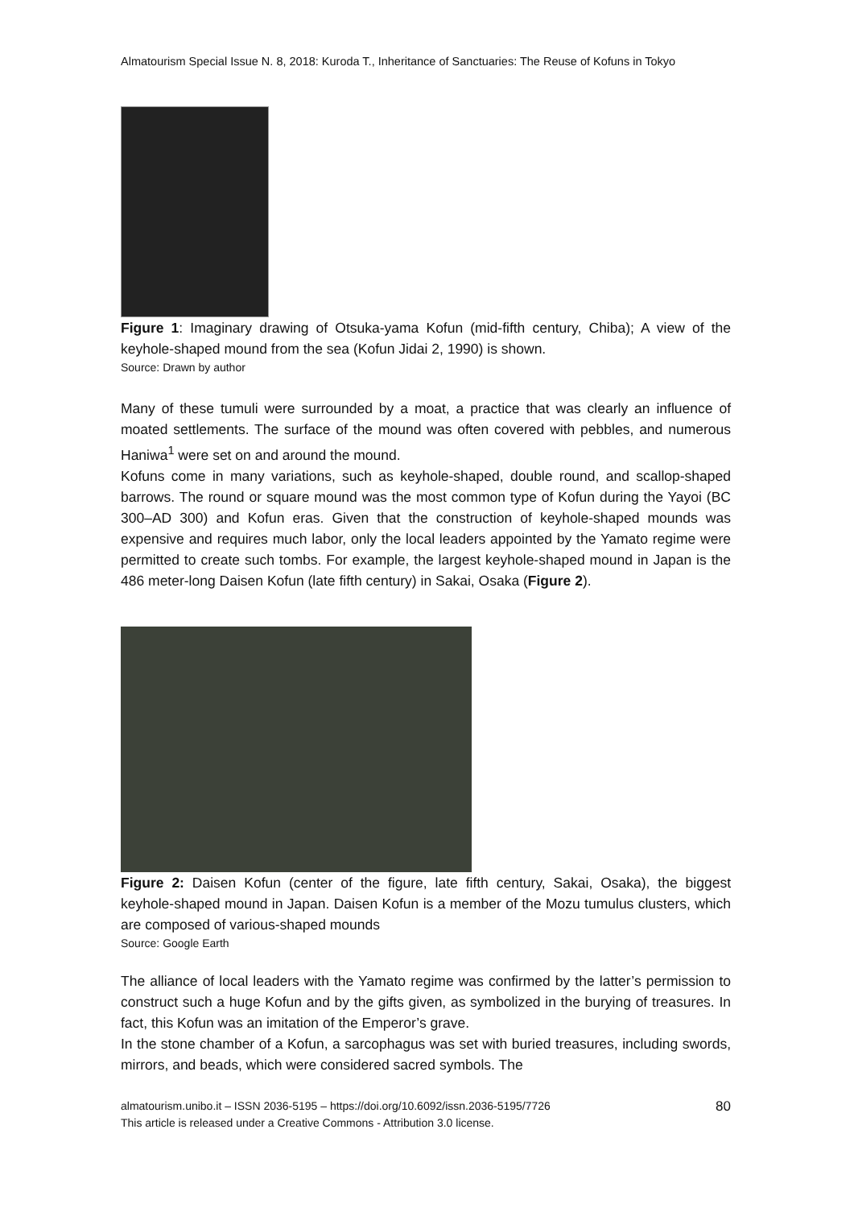Almatourism Special Issue N. 8, 2018: Kuroda T., Inheritance of Sanctuaries: The Reuse of Kofuns in Tokyo
Figure 1: Imaginary drawing of Otsuka-yama Kofun (mid-fifth century, Chiba); A view of the keyhole-shaped mound from the sea (Kofun Jidai 2, 1990) is shown.
Source: Drawn by author
Many of these tumuli were surrounded by a moat, a practice that was clearly an influence of moated settlements. The surface of the mound was often covered with pebbles, and numerous Haniwa<sup>1</sup> were set on and around the mound.
Kofuns come in many variations, such as keyhole-shaped, double round, and scallop-shaped barrows. The round or square mound was the most common type of Kofun during the Yayoi (BC 300–AD 300) and Kofun eras. Given that the construction of keyhole-shaped mounds was expensive and requires much labor, only the local leaders appointed by the Yamato regime were permitted to create such tombs. For example, the largest keyhole-shaped mound in Japan is the 486 meter-long Daisen Kofun (late fifth century) in Sakai, Osaka (Figure 2).
Figure 2: Daisen Kofun (center of the figure, late fifth century, Sakai, Osaka), the biggest keyhole-shaped mound in Japan. Daisen Kofun is a member of the Mozu tumulus clusters, which are composed of various-shaped mounds
Source: Google Earth
The alliance of local leaders with the Yamato regime was confirmed by the latter’s permission to construct such a huge Kofun and by the gifts given, as symbolized in the burying of treasures. In fact, this Kofun was an imitation of the Emperor’s grave.
In the stone chamber of a Kofun, a sarcophagus was set with buried treasures, including swords, mirrors, and beads, which were considered sacred symbols. The
almatourism.unibo.it – ISSN 2036-5195 – https://doi.org/10.6092/issn.2036-5195/7726
This article is released under a Creative Commons - Attribution 3.0 license.
80